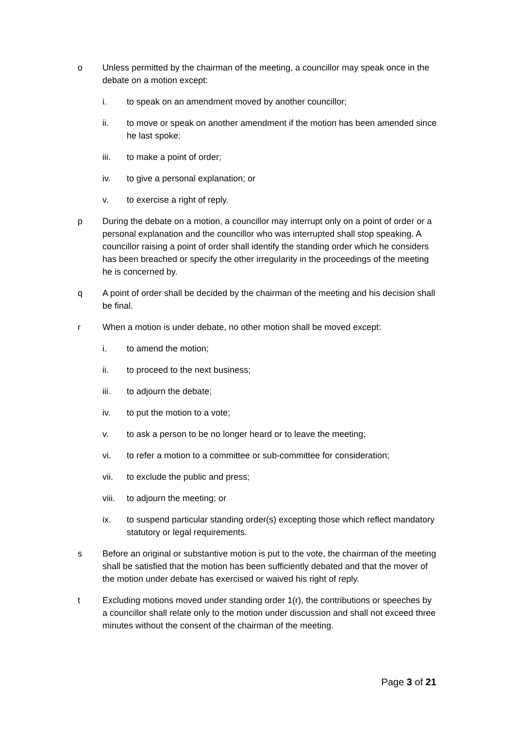o Unless permitted by the chairman of the meeting, a councillor may speak once in the debate on a motion except:
i. to speak on an amendment moved by another councillor;
ii. to move or speak on another amendment if the motion has been amended since he last spoke;
iii. to make a point of order;
iv. to give a personal explanation; or
v. to exercise a right of reply.
p During the debate on a motion, a councillor may interrupt only on a point of order or a personal explanation and the councillor who was interrupted shall stop speaking. A councillor raising a point of order shall identify the standing order which he considers has been breached or specify the other irregularity in the proceedings of the meeting he is concerned by.
q A point of order shall be decided by the chairman of the meeting and his decision shall be final.
r When a motion is under debate, no other motion shall be moved except:
i. to amend the motion;
ii. to proceed to the next business;
iii. to adjourn the debate;
iv. to put the motion to a vote;
v. to ask a person to be no longer heard or to leave the meeting;
vi. to refer a motion to a committee or sub-committee for consideration;
vii. to exclude the public and press;
viii.
to adjourn the meeting; or
ix. to suspend particular standing order(s) excepting those which reflect mandatory statutory or legal requirements.
s Before an original or substantive motion is put to the vote, the chairman of the meeting shall be satisfied that the motion has been sufficiently debated and that the mover of the motion under debate has exercised or waived his right of reply.
t Excluding motions moved under standing order 1(r), the contributions or speeches by a councillor shall relate only to the motion under discussion and shall not exceed three minutes without the consent of the chairman of the meeting.
Page 3 of 21